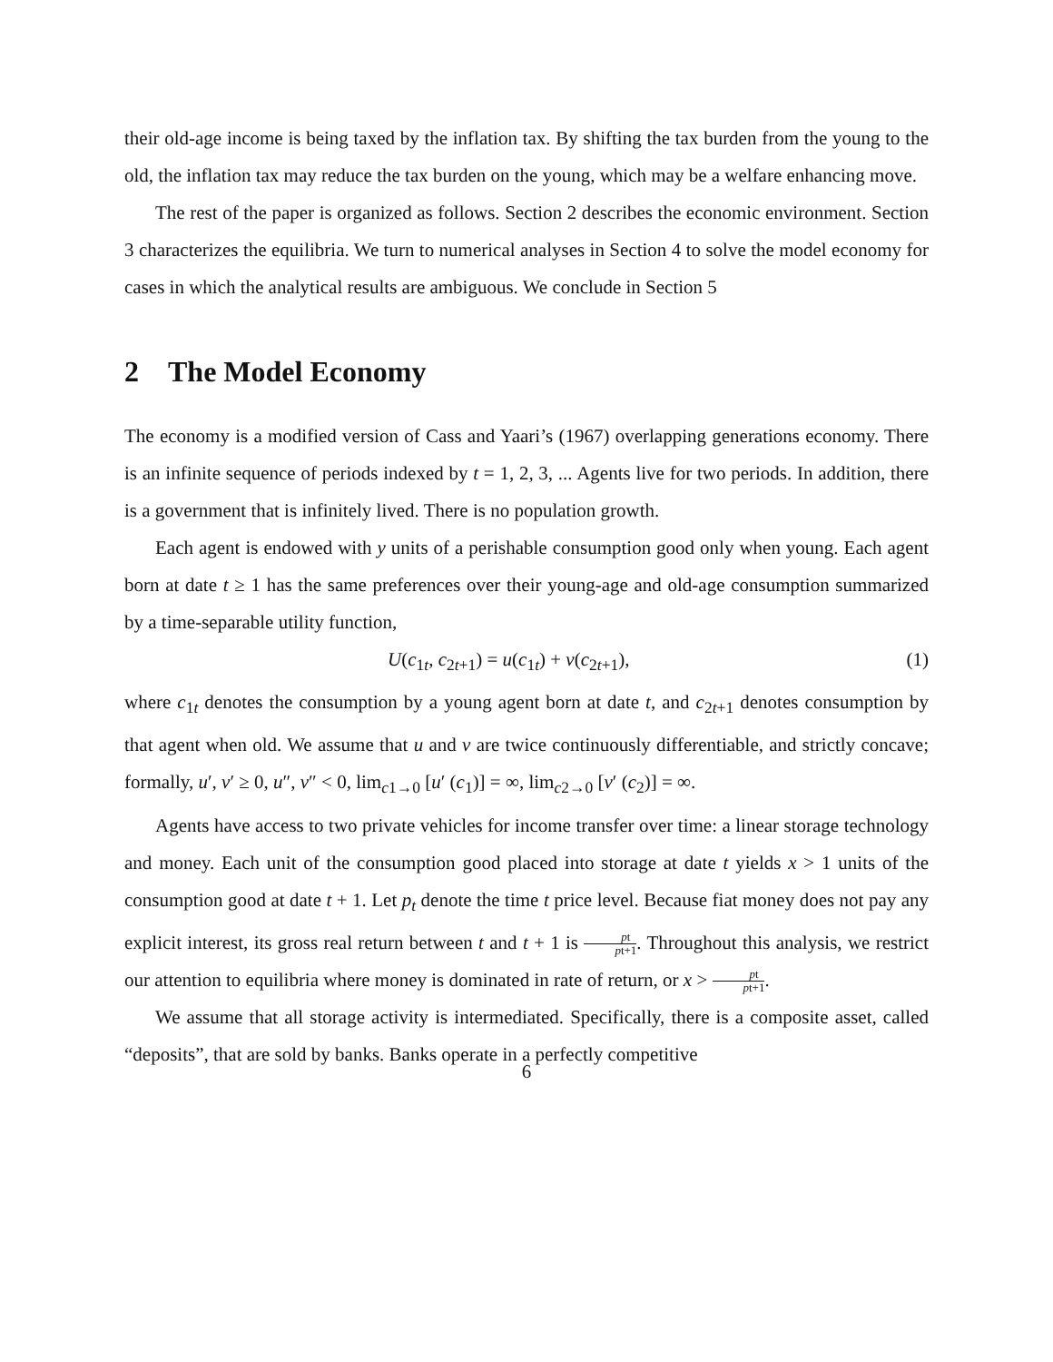their old-age income is being taxed by the inflation tax. By shifting the tax burden from the young to the old, the inflation tax may reduce the tax burden on the young, which may be a welfare enhancing move.
The rest of the paper is organized as follows. Section 2 describes the economic environment. Section 3 characterizes the equilibria. We turn to numerical analyses in Section 4 to solve the model economy for cases in which the analytical results are ambiguous. We conclude in Section 5
2 The Model Economy
The economy is a modified version of Cass and Yaari’s (1967) overlapping generations economy. There is an infinite sequence of periods indexed by t = 1, 2, 3, ... Agents live for two periods. In addition, there is a government that is infinitely lived. There is no population growth.
Each agent is endowed with y units of a perishable consumption good only when young. Each agent born at date t ≥ 1 has the same preferences over their young-age and old-age consumption summarized by a time-separable utility function,
U(c<sub>1t</sub>, c<sub>2t+1</sub>) = u(c<sub>1t</sub>) + v(c<sub>2t+1</sub>), (1)
where c<sub>1t</sub> denotes the consumption by a young agent born at date t, and c<sub>2t+1</sub> denotes consumption by that agent when old. We assume that u and v are twice continuously differentiable, and strictly concave; formally, u′, v′ ≥ 0, u″, v″ < 0, lim<sub>c1→0</sub> [u′ (c<sub>1</sub>)] = ∞, lim<sub>c2→0</sub> [v′ (c<sub>2</sub>)] = ∞.
Agents have access to two private vehicles for income transfer over time: a linear storage technology and money. Each unit of the consumption good placed into storage at date t yields x > 1 units of the consumption good at date t + 1. Let p<sub>t</sub> denote the time t price level. Because fiat money does not pay any explicit interest, its gross real return between t and t + 1 is pt pt+1. Throughout this analysis, we restrict our attention to equilibria where money is dominated in rate of return, or x > pt pt+1.
We assume that all storage activity is intermediated. Specifically, there is a composite asset, called “deposits”, that are sold by banks. Banks operate in a perfectly competitive
6